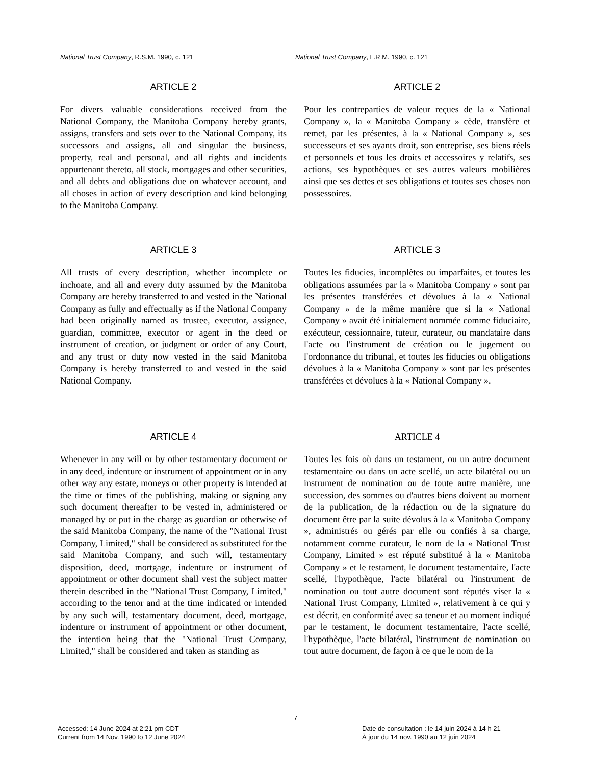National Trust Company, R.S.M. 1990, c. 121 National Trust Company, L.R.M. 1990, c. 121
ARTICLE 2
For divers valuable considerations received from the National Company, the Manitoba Company hereby grants, assigns, transfers and sets over to the National Company, its successors and assigns, all and singular the business, property, real and personal, and all rights and incidents appurtenant thereto, all stock, mortgages and other securities, and all debts and obligations due on whatever account, and all choses in action of every description and kind belonging to the Manitoba Company.
ARTICLE 2
Pour les contreparties de valeur reçues de la « National Company », la « Manitoba Company » cède, transfère et remet, par les présentes, à la « National Company », ses successeurs et ses ayants droit, son entreprise, ses biens réels et personnels et tous les droits et accessoires y relatifs, ses actions, ses hypothèques et ses autres valeurs mobilières ainsi que ses dettes et ses obligations et toutes ses choses non possessoires.
ARTICLE 3
All trusts of every description, whether incomplete or inchoate, and all and every duty assumed by the Manitoba Company are hereby transferred to and vested in the National Company as fully and effectually as if the National Company had been originally named as trustee, executor, assignee, guardian, committee, executor or agent in the deed or instrument of creation, or judgment or order of any Court, and any trust or duty now vested in the said Manitoba Company is hereby transferred to and vested in the said National Company.
ARTICLE 3
Toutes les fiducies, incomplètes ou imparfaites, et toutes les obligations assumées par la « Manitoba Company » sont par les présentes transférées et dévolues à la « National Company » de la même manière que si la « National Company » avait été initialement nommée comme fiduciaire, exécuteur, cessionnaire, tuteur, curateur, ou mandataire dans l'acte ou l'instrument de création ou le jugement ou l'ordonnance du tribunal, et toutes les fiducies ou obligations dévolues à la « Manitoba Company » sont par les présentes transférées et dévolues à la « National Company ».
ARTICLE 4
Whenever in any will or by other testamentary document or in any deed, indenture or instrument of appointment or in any other way any estate, moneys or other property is intended at the time or times of the publishing, making or signing any such document thereafter to be vested in, administered or managed by or put in the charge as guardian or otherwise of the said Manitoba Company, the name of the "National Trust Company, Limited," shall be considered as substituted for the said Manitoba Company, and such will, testamentary disposition, deed, mortgage, indenture or instrument of appointment or other document shall vest the subject matter therein described in the "National Trust Company, Limited," according to the tenor and at the time indicated or intended by any such will, testamentary document, deed, mortgage, indenture or instrument of appointment or other document, the intention being that the "National Trust Company, Limited," shall be considered and taken as standing as
ARTICLE 4
Toutes les fois où dans un testament, ou un autre document testamentaire ou dans un acte scellé, un acte bilatéral ou un instrument de nomination ou de toute autre manière, une succession, des sommes ou d'autres biens doivent au moment de la publication, de la rédaction ou de la signature du document être par la suite dévolus à la « Manitoba Company », administrés ou gérés par elle ou confiés à sa charge, notamment comme curateur, le nom de la « National Trust Company, Limited » est réputé substitué à la « Manitoba Company » et le testament, le document testamentaire, l'acte scellé, l'hypothèque, l'acte bilatéral ou l'instrument de nomination ou tout autre document sont réputés viser la « National Trust Company, Limited », relativement à ce qui y est décrit, en conformité avec sa teneur et au moment indiqué par le testament, le document testamentaire, l'acte scellé, l'hypothèque, l'acte bilatéral, l'instrument de nomination ou tout autre document, de façon à ce que le nom de la
7
Accessed: 14 June 2024 at 2:21 pm CDT
Current from 14 Nov. 1990 to 12 June 2024
Date de consultation : le 14 juin 2024 à 14 h 21
À jour du 14 nov. 1990 au 12 juin 2024